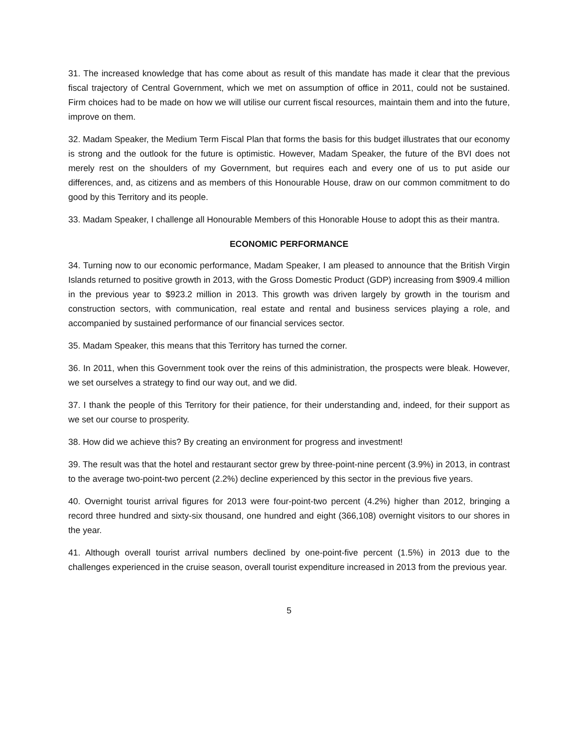31. The increased knowledge that has come about as result of this mandate has made it clear that the previous fiscal trajectory of Central Government, which we met on assumption of office in 2011, could not be sustained. Firm choices had to be made on how we will utilise our current fiscal resources, maintain them and into the future, improve on them.
32. Madam Speaker, the Medium Term Fiscal Plan that forms the basis for this budget illustrates that our economy is strong and the outlook for the future is optimistic. However, Madam Speaker, the future of the BVI does not merely rest on the shoulders of my Government, but requires each and every one of us to put aside our differences, and, as citizens and as members of this Honourable House, draw on our common commitment to do good by this Territory and its people.
33. Madam Speaker, I challenge all Honourable Members of this Honorable House to adopt this as their mantra.
ECONOMIC PERFORMANCE
34. Turning now to our economic performance, Madam Speaker, I am pleased to announce that the British Virgin Islands returned to positive growth in 2013, with the Gross Domestic Product (GDP) increasing from $909.4 million in the previous year to $923.2 million in 2013. This growth was driven largely by growth in the tourism and construction sectors, with communication, real estate and rental and business services playing a role, and accompanied by sustained performance of our financial services sector.
35. Madam Speaker, this means that this Territory has turned the corner.
36. In 2011, when this Government took over the reins of this administration, the prospects were bleak. However, we set ourselves a strategy to find our way out, and we did.
37. I thank the people of this Territory for their patience, for their understanding and, indeed, for their support as we set our course to prosperity.
38. How did we achieve this? By creating an environment for progress and investment!
39. The result was that the hotel and restaurant sector grew by three-point-nine percent (3.9%) in 2013, in contrast to the average two-point-two percent (2.2%) decline experienced by this sector in the previous five years.
40. Overnight tourist arrival figures for 2013 were four-point-two percent (4.2%) higher than 2012, bringing a record three hundred and sixty-six thousand, one hundred and eight (366,108) overnight visitors to our shores in the year.
41. Although overall tourist arrival numbers declined by one-point-five percent (1.5%) in 2013 due to the challenges experienced in the cruise season, overall tourist expenditure increased in 2013 from the previous year.
5